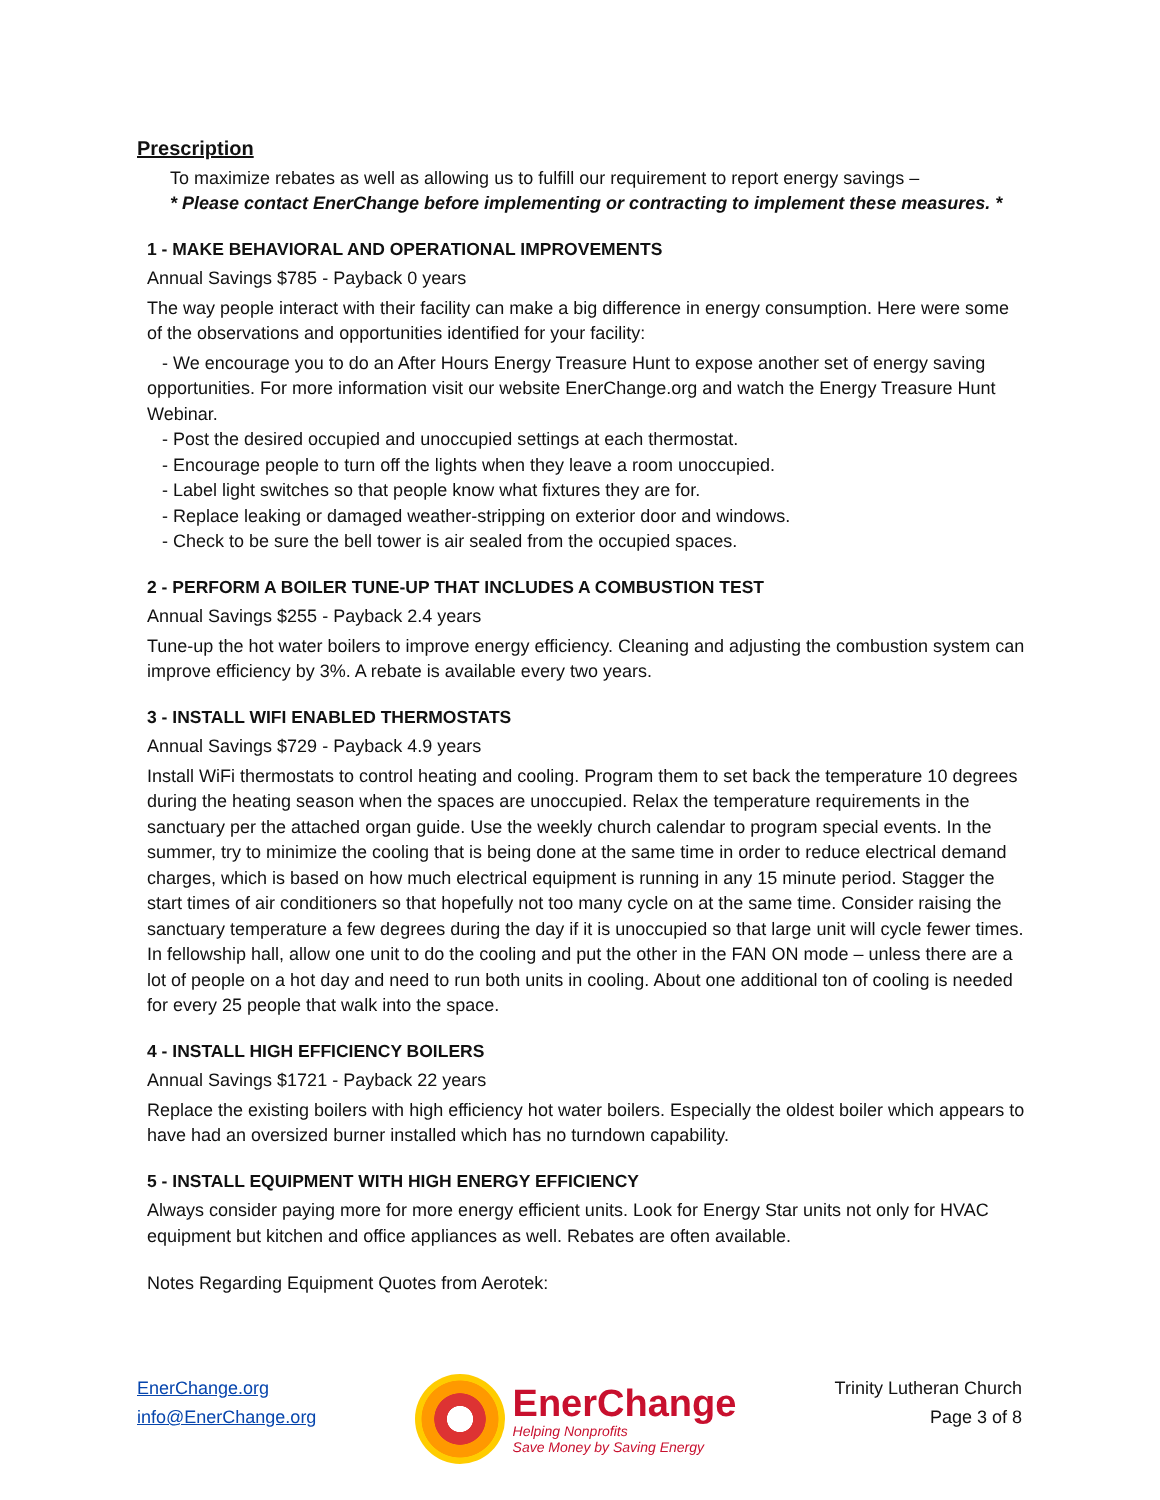Prescription
To maximize rebates as well as allowing us to fulfill our requirement to report energy savings –
* Please contact EnerChange before implementing or contracting to implement these measures. *
1 - MAKE BEHAVIORAL AND OPERATIONAL IMPROVEMENTS
Annual Savings $785 - Payback 0 years
The way people interact with their facility can make a big difference in energy consumption. Here were some of the observations and opportunities identified for your facility:
- We encourage you to do an After Hours Energy Treasure Hunt to expose another set of energy saving opportunities. For more information visit our website EnerChange.org and watch the Energy Treasure Hunt Webinar.
- Post the desired occupied and unoccupied settings at each thermostat.
- Encourage people to turn off the lights when they leave a room unoccupied.
- Label light switches so that people know what fixtures they are for.
- Replace leaking or damaged weather-stripping on exterior door and windows.
- Check to be sure the bell tower is air sealed from the occupied spaces.
2 - PERFORM A BOILER TUNE-UP THAT INCLUDES A COMBUSTION TEST
Annual Savings $255 - Payback 2.4 years
Tune-up the hot water boilers to improve energy efficiency. Cleaning and adjusting the combustion system can improve efficiency by 3%. A rebate is available every two years.
3 - INSTALL WIFI ENABLED THERMOSTATS
Annual Savings $729 - Payback 4.9 years
Install WiFi thermostats to control heating and cooling. Program them to set back the temperature 10 degrees during the heating season when the spaces are unoccupied. Relax the temperature requirements in the sanctuary per the attached organ guide. Use the weekly church calendar to program special events. In the summer, try to minimize the cooling that is being done at the same time in order to reduce electrical demand charges, which is based on how much electrical equipment is running in any 15 minute period. Stagger the start times of air conditioners so that hopefully not too many cycle on at the same time. Consider raising the sanctuary temperature a few degrees during the day if it is unoccupied so that large unit will cycle fewer times. In fellowship hall, allow one unit to do the cooling and put the other in the FAN ON mode – unless there are a lot of people on a hot day and need to run both units in cooling. About one additional ton of cooling is needed for every 25 people that walk into the space.
4 - INSTALL HIGH EFFICIENCY BOILERS
Annual Savings $1721 - Payback 22 years
Replace the existing boilers with high efficiency hot water boilers. Especially the oldest boiler which appears to have had an oversized burner installed which has no turndown capability.
5 - INSTALL EQUIPMENT WITH HIGH ENERGY EFFICIENCY
Always consider paying more for more energy efficient units. Look for Energy Star units not only for HVAC equipment but kitchen and office appliances as well. Rebates are often available.
Notes Regarding Equipment Quotes from Aerotek:
EnerChange.org
info@EnerChange.org
EnerChange
Helping Nonprofits
Save Money by Saving Energy
Trinity Lutheran Church
Page 3 of 8